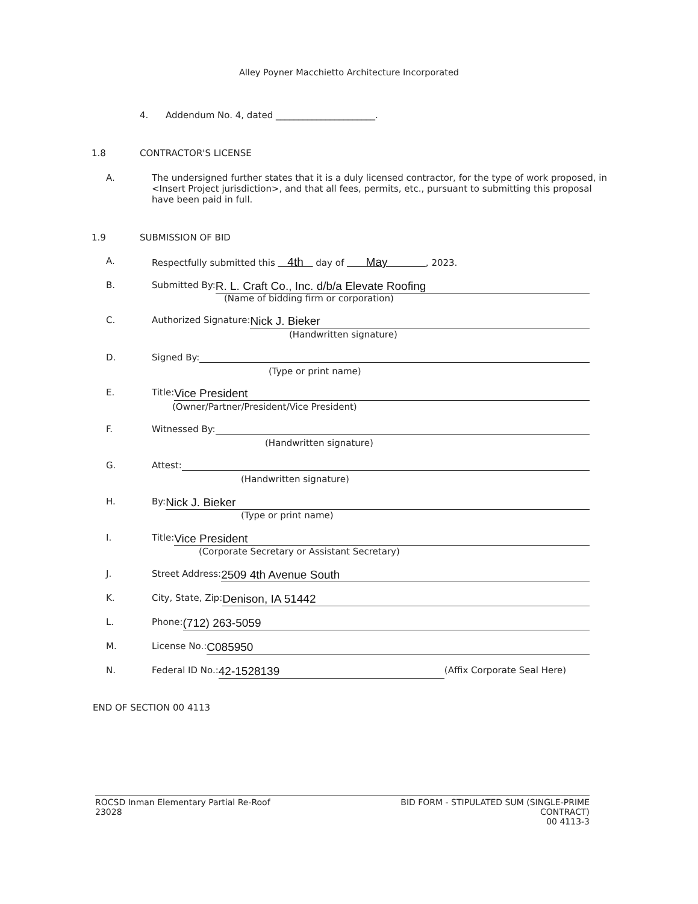Alley Poyner Macchietto Architecture Incorporated
4. Addendum No. 4, dated ______________________.
1.8 CONTRACTOR'S LICENSE
A. The undersigned further states that it is a duly licensed contractor, for the type of work proposed, in <Insert Project jurisdiction>, and that all fees, permits, etc., pursuant to submitting this proposal have been paid in full.
1.9 SUBMISSION OF BID
A. Respectfully submitted this 4th day of May , 2023.
B. Submitted By: R. L. Craft Co., Inc. d/b/a Elevate Roofing
(Name of bidding firm or corporation)
C. Authorized Signature: Nick J. Bieker
(Handwritten signature)
D. Signed By:
(Type or print name)
E. Title: Vice President
(Owner/Partner/President/Vice President)
F. Witnessed By:
(Handwritten signature)
G. Attest:
(Handwritten signature)
H. By: Nick J. Bieker
(Type or print name)
I. Title: Vice President
(Corporate Secretary or Assistant Secretary)
J. Street Address: 2509 4th Avenue South
K. City, State, Zip: Denison, IA 51442
L. Phone: (712) 263-5059
M. License No.: C085950
N. Federal ID No.: 42-1528139 (Affix Corporate Seal Here)
END OF SECTION 00 4113
ROCSD Inman Elementary Partial Re-Roof
23028
BID FORM - STIPULATED SUM (SINGLE-PRIME
CONTRACT)
00 4113-3